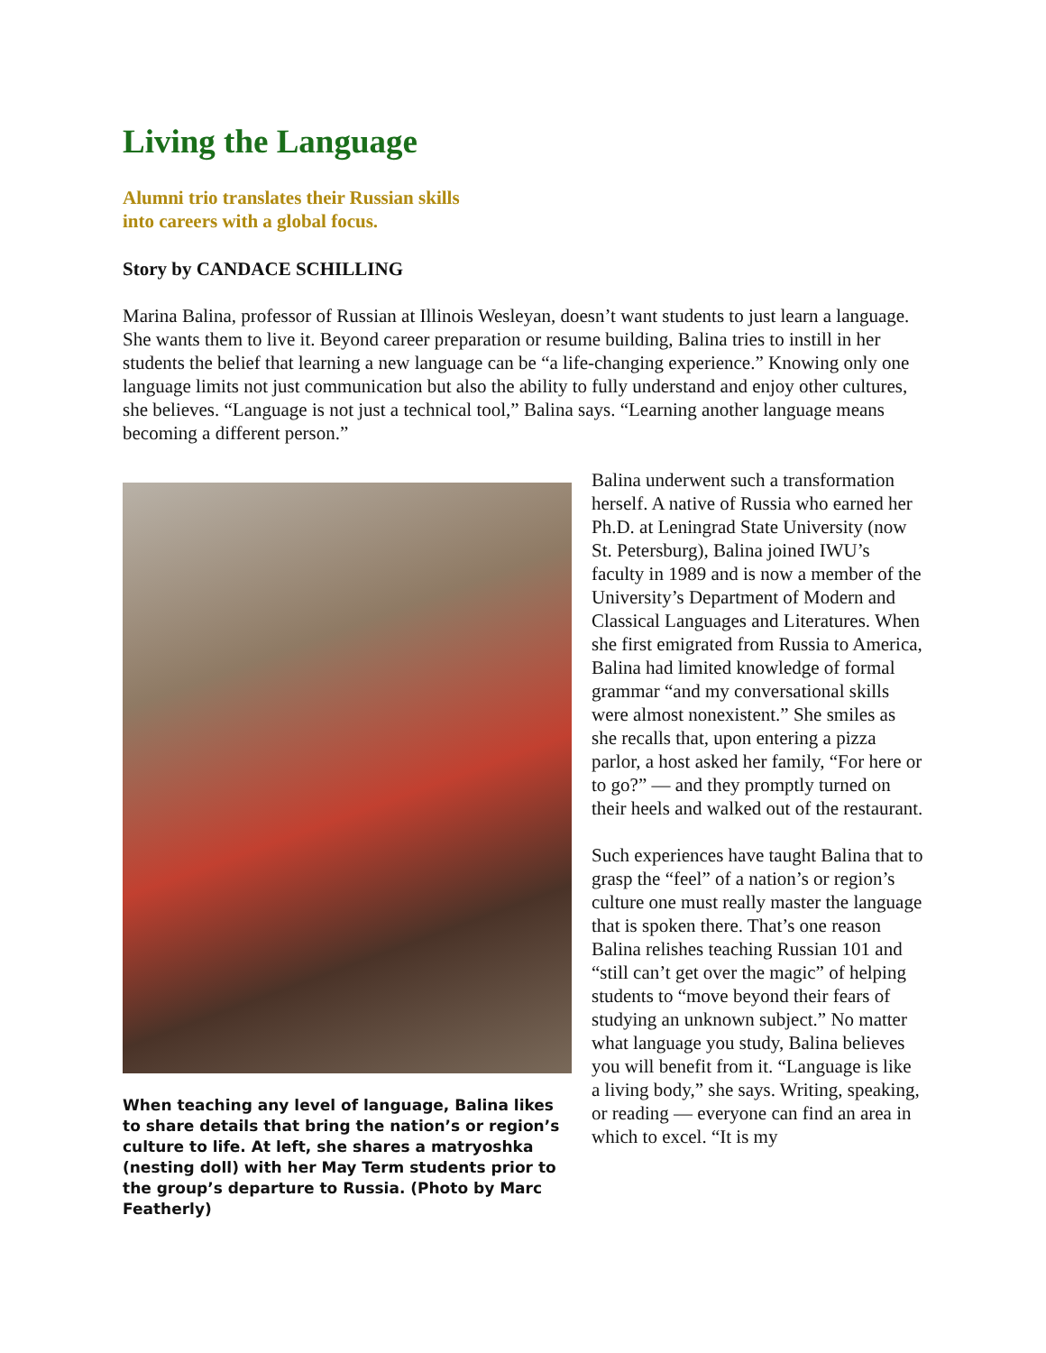Living the Language
Alumni trio translates their Russian skills
into careers with a global focus.
Story by CANDACE SCHILLING
Marina Balina, professor of Russian at Illinois Wesleyan, doesn’t want students to just learn a language. She wants them to live it. Beyond career preparation or resume building, Balina tries to instill in her students the belief that learning a new language can be “a life-changing experience.” Knowing only one language limits not just communication but also the ability to fully understand and enjoy other cultures, she believes. “Language is not just a technical tool,” Balina says. “Learning another language means becoming a different person.”
When teaching any level of language, Balina likes to share details that bring the nation’s or region’s culture to life. At left, she shares a matryoshka (nesting doll) with her May Term students prior to the group’s departure to Russia. (Photo by Marc Featherly)
Balina underwent such a transformation herself. A native of Russia who earned her Ph.D. at Leningrad State University (now St. Petersburg), Balina joined IWU’s faculty in 1989 and is now a member of the University’s Department of Modern and Classical Languages and Literatures. When she first emigrated from Russia to America, Balina had limited knowledge of formal grammar “and my conversational skills were almost nonexistent.” She smiles as she recalls that, upon entering a pizza parlor, a host asked her family, “For here or to go?” — and they promptly turned on their heels and walked out of the restaurant.
Such experiences have taught Balina that to grasp the “feel” of a nation’s or region’s culture one must really master the language that is spoken there. That’s one reason Balina relishes teaching Russian 101 and “still can’t get over the magic” of helping students to “move beyond their fears of studying an unknown subject.” No matter what language you study, Balina believes you will benefit from it. “Language is like a living body,” she says. Writing, speaking, or reading — everyone can find an area in which to excel. “It is my